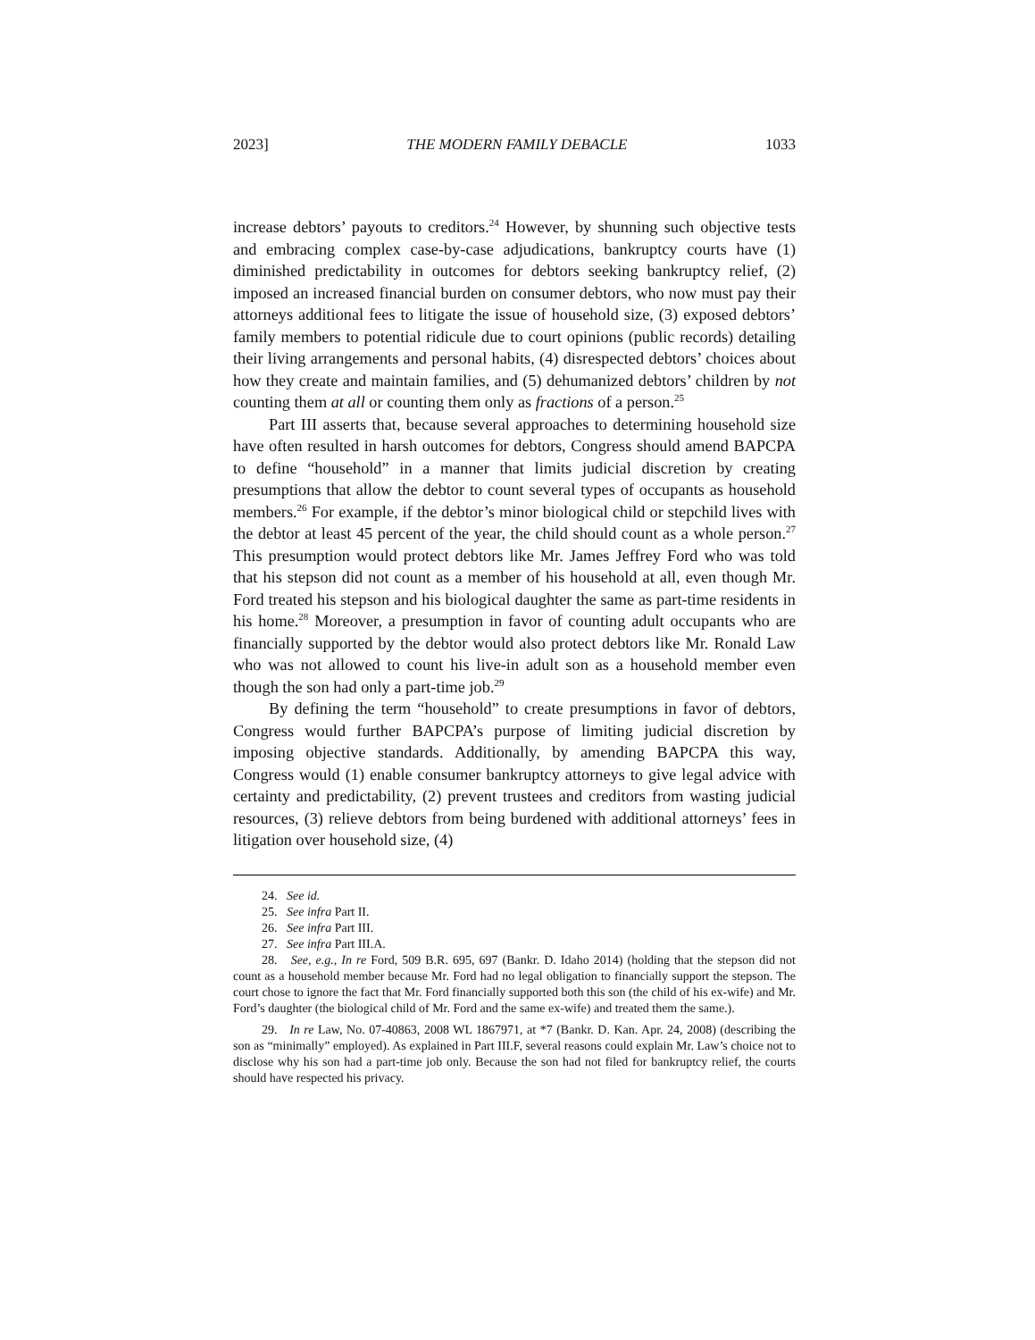2023] THE MODERN FAMILY DEBACLE 1033
increase debtors’ payouts to creditors.<sup>24</sup> However, by shunning such objective tests and embracing complex case-by-case adjudications, bankruptcy courts have (1) diminished predictability in outcomes for debtors seeking bankruptcy relief, (2) imposed an increased financial burden on consumer debtors, who now must pay their attorneys additional fees to litigate the issue of household size, (3) exposed debtors’ family members to potential ridicule due to court opinions (public records) detailing their living arrangements and personal habits, (4) disrespected debtors’ choices about how they create and maintain families, and (5) dehumanized debtors’ children by not counting them at all or counting them only as fractions of a person.<sup>25</sup>
Part III asserts that, because several approaches to determining household size have often resulted in harsh outcomes for debtors, Congress should amend BAPCPA to define “household” in a manner that limits judicial discretion by creating presumptions that allow the debtor to count several types of occupants as household members.<sup>26</sup> For example, if the debtor’s minor biological child or stepchild lives with the debtor at least 45 percent of the year, the child should count as a whole person.<sup>27</sup> This presumption would protect debtors like Mr. James Jeffrey Ford who was told that his stepson did not count as a member of his household at all, even though Mr. Ford treated his stepson and his biological daughter the same as part-time residents in his home.<sup>28</sup> Moreover, a presumption in favor of counting adult occupants who are financially supported by the debtor would also protect debtors like Mr. Ronald Law who was not allowed to count his live-in adult son as a household member even though the son had only a part-time job.<sup>29</sup>
By defining the term “household” to create presumptions in favor of debtors, Congress would further BAPCPA’s purpose of limiting judicial discretion by imposing objective standards. Additionally, by amending BAPCPA this way, Congress would (1) enable consumer bankruptcy attorneys to give legal advice with certainty and predictability, (2) prevent trustees and creditors from wasting judicial resources, (3) relieve debtors from being burdened with additional attorneys’ fees in litigation over household size, (4)
24. See id.
25. See infra Part II.
26. See infra Part III.
27. See infra Part III.A.
28. See, e.g., In re Ford, 509 B.R. 695, 697 (Bankr. D. Idaho 2014) (holding that the stepson did not count as a household member because Mr. Ford had no legal obligation to financially support the stepson. The court chose to ignore the fact that Mr. Ford financially supported both this son (the child of his ex-wife) and Mr. Ford’s daughter (the biological child of Mr. Ford and the same ex-wife) and treated them the same.).
29. In re Law, No. 07-40863, 2008 WL 1867971, at *7 (Bankr. D. Kan. Apr. 24, 2008) (describing the son as “minimally” employed). As explained in Part III.F, several reasons could explain Mr. Law’s choice not to disclose why his son had a part-time job only. Because the son had not filed for bankruptcy relief, the courts should have respected his privacy.